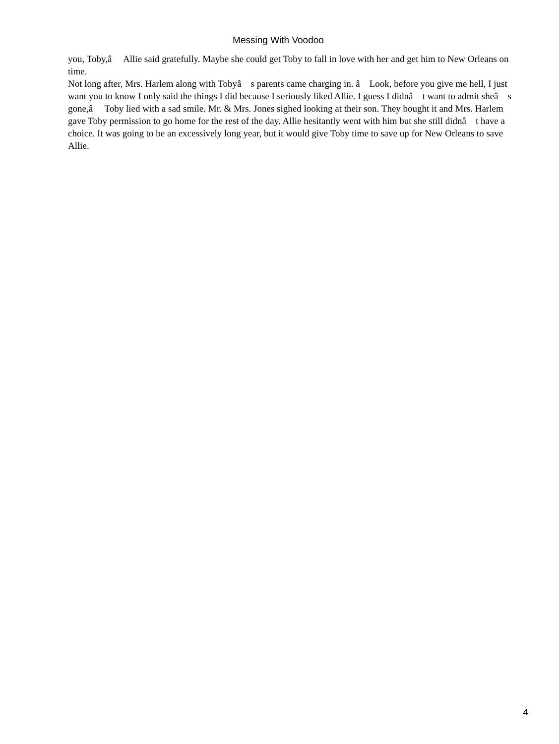Messing With Voodoo
you, Toby,â Allie said gratefully. Maybe she could get Toby to fall in love with her and get him to New Orleans on time.
Not long after, Mrs. Harlem along with Tobyâ s parents came charging in. â Look, before you give me hell, I just want you to know I only said the things I did because I seriously liked Allie. I guess I didnâ t want to admit sheâ s gone,â Toby lied with a sad smile. Mr. & Mrs. Jones sighed looking at their son. They bought it and Mrs. Harlem gave Toby permission to go home for the rest of the day. Allie hesitantly went with him but she still didnâ t have a choice. It was going to be an excessively long year, but it would give Toby time to save up for New Orleans to save Allie.
4